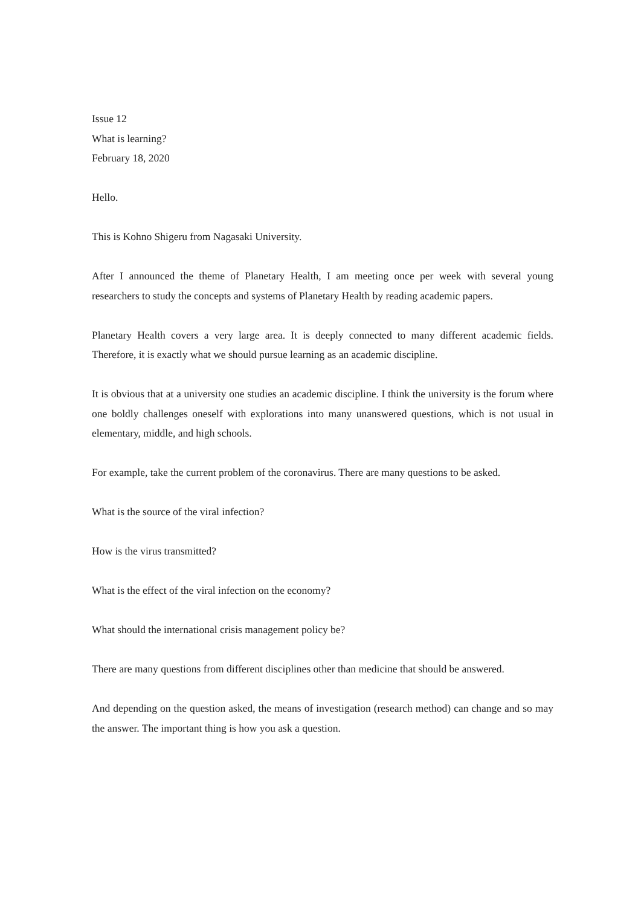Issue 12
What is learning?
February 18, 2020
Hello.
This is Kohno Shigeru from Nagasaki University.
After I announced the theme of Planetary Health, I am meeting once per week with several young researchers to study the concepts and systems of Planetary Health by reading academic papers.
Planetary Health covers a very large area. It is deeply connected to many different academic fields. Therefore, it is exactly what we should pursue learning as an academic discipline.
It is obvious that at a university one studies an academic discipline. I think the university is the forum where one boldly challenges oneself with explorations into many unanswered questions, which is not usual in elementary, middle, and high schools.
For example, take the current problem of the coronavirus. There are many questions to be asked.
What is the source of the viral infection?
How is the virus transmitted?
What is the effect of the viral infection on the economy?
What should the international crisis management policy be?
There are many questions from different disciplines other than medicine that should be answered.
And depending on the question asked, the means of investigation (research method) can change and so may the answer. The important thing is how you ask a question.